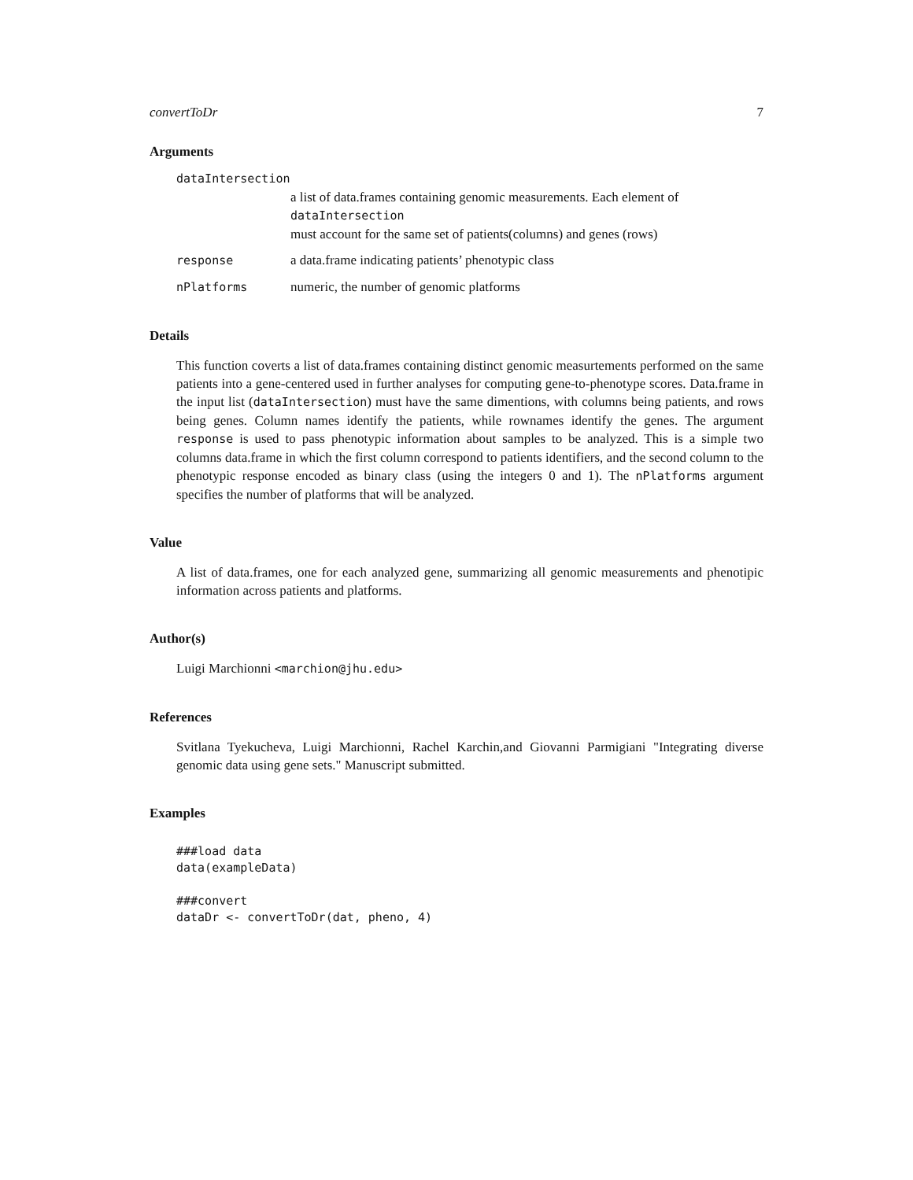convertToDr 7
Arguments
dataIntersection
a list of data.frames containing genomic measurements. Each element of dataIntersection
must account for the same set of patients(columns) and genes (rows)
response a data.frame indicating patients’ phenotypic class
nPlatforms numeric, the number of genomic platforms
Details
This function coverts a list of data.frames containing distinct genomic measurtements performed on the same patients into a gene-centered used in further analyses for computing gene-to-phenotype scores. Data.frame in the input list (dataIntersection) must have the same dimentions, with columns being patients, and rows being genes. Column names identify the patients, while rownames identify the genes. The argument response is used to pass phenotypic information about samples to be analyzed. This is a simple two columns data.frame in which the first column correspond to patients identifiers, and the second column to the phenotypic response encoded as binary class (using the integers 0 and 1). The nPlatforms argument specifies the number of platforms that will be analyzed.
Value
A list of data.frames, one for each analyzed gene, summarizing all genomic measurements and phenotipic information across patients and platforms.
Author(s)
Luigi Marchionni <marchion@jhu.edu>
References
Svitlana Tyekucheva, Luigi Marchionni, Rachel Karchin,and Giovanni Parmigiani "Integrating diverse genomic data using gene sets." Manuscript submitted.
Examples
###load data
data(exampleData)

###convert
dataDr <- convertToDr(dat, pheno, 4)